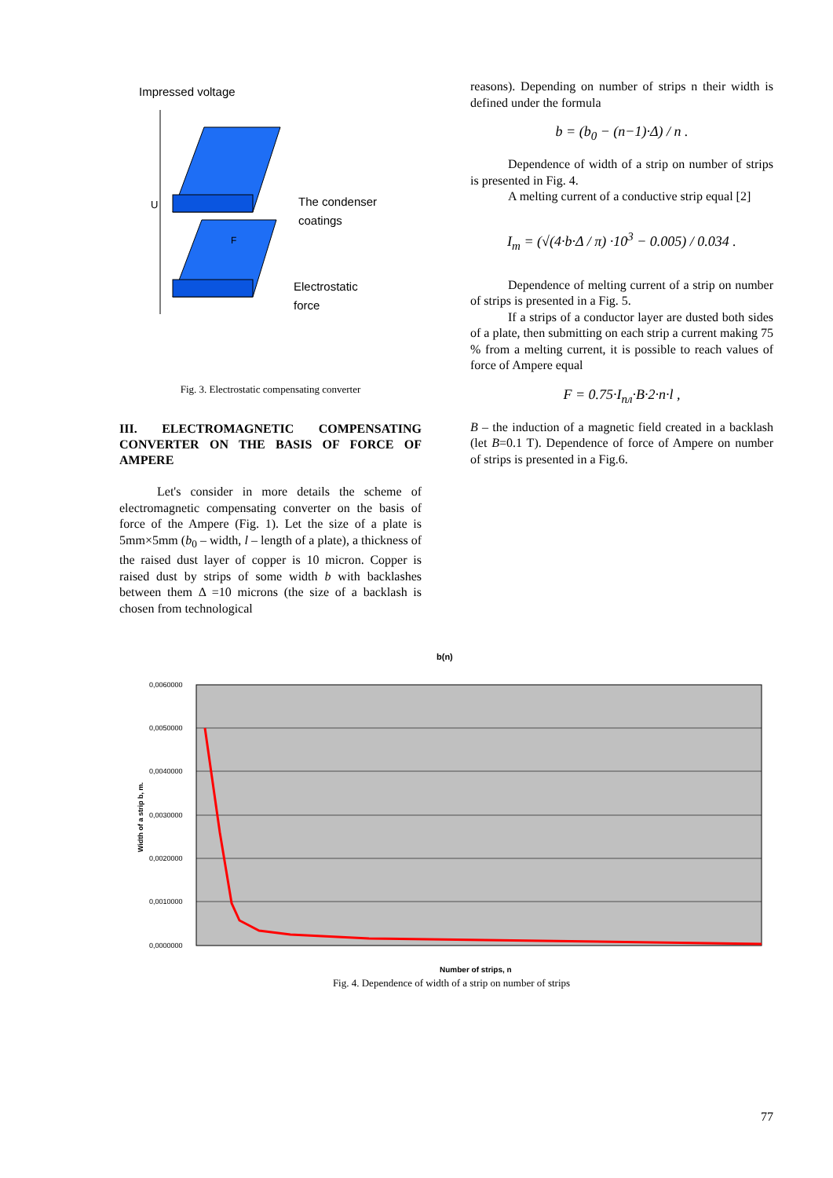Impressed voltage
U
F
The condenser
coatings
Electrostatic
force
Fig. 3. Electrostatic compensating converter
III. ELECTROMAGNETIC COMPENSATING CONVERTER ON THE BASIS OF FORCE OF AMPERE
Let's consider in more details the scheme of electromagnetic compensating converter on the basis of force of the Ampere (Fig. 1). Let the size of a plate is 5mm×5mm (b<sub>0</sub> – width, l – length of a plate), a thickness of the raised dust layer of copper is 10 micron. Copper is raised dust by strips of some width b with backlashes between them Δ =10 microns (the size of a backlash is chosen from technological
reasons). Depending on number of strips n their width is defined under the formula
b = (b<sub>0</sub> − (n−1)·Δ) / n .
Dependence of width of a strip on number of strips is presented in Fig. 4.
A melting current of a conductive strip equal [2]
I<sub>m</sub> = (√(4·b·Δ / π) ·10<sup>3</sup> − 0.005) / 0.034 .
Dependence of melting current of a strip on number of strips is presented in a Fig. 5.
If a strips of a conductor layer are dusted both sides of a plate, then submitting on each strip a current making 75 % from a melting current, it is possible to reach values of force of Ampere equal
F = 0.75·I<sub>пл</sub>·B·2·n·l ,
B – the induction of a magnetic field created in a backlash (let B=0.1 T). Dependence of force of Ampere on number of strips is presented in a Fig.6.
b(n)
0,0060000
0,0050000
0,0040000
0,0030000
0,0020000
0,0010000
0,0000000
Width of a strip b, m.
Number of strips, n
Fig. 4. Dependence of width of a strip on number of strips
77